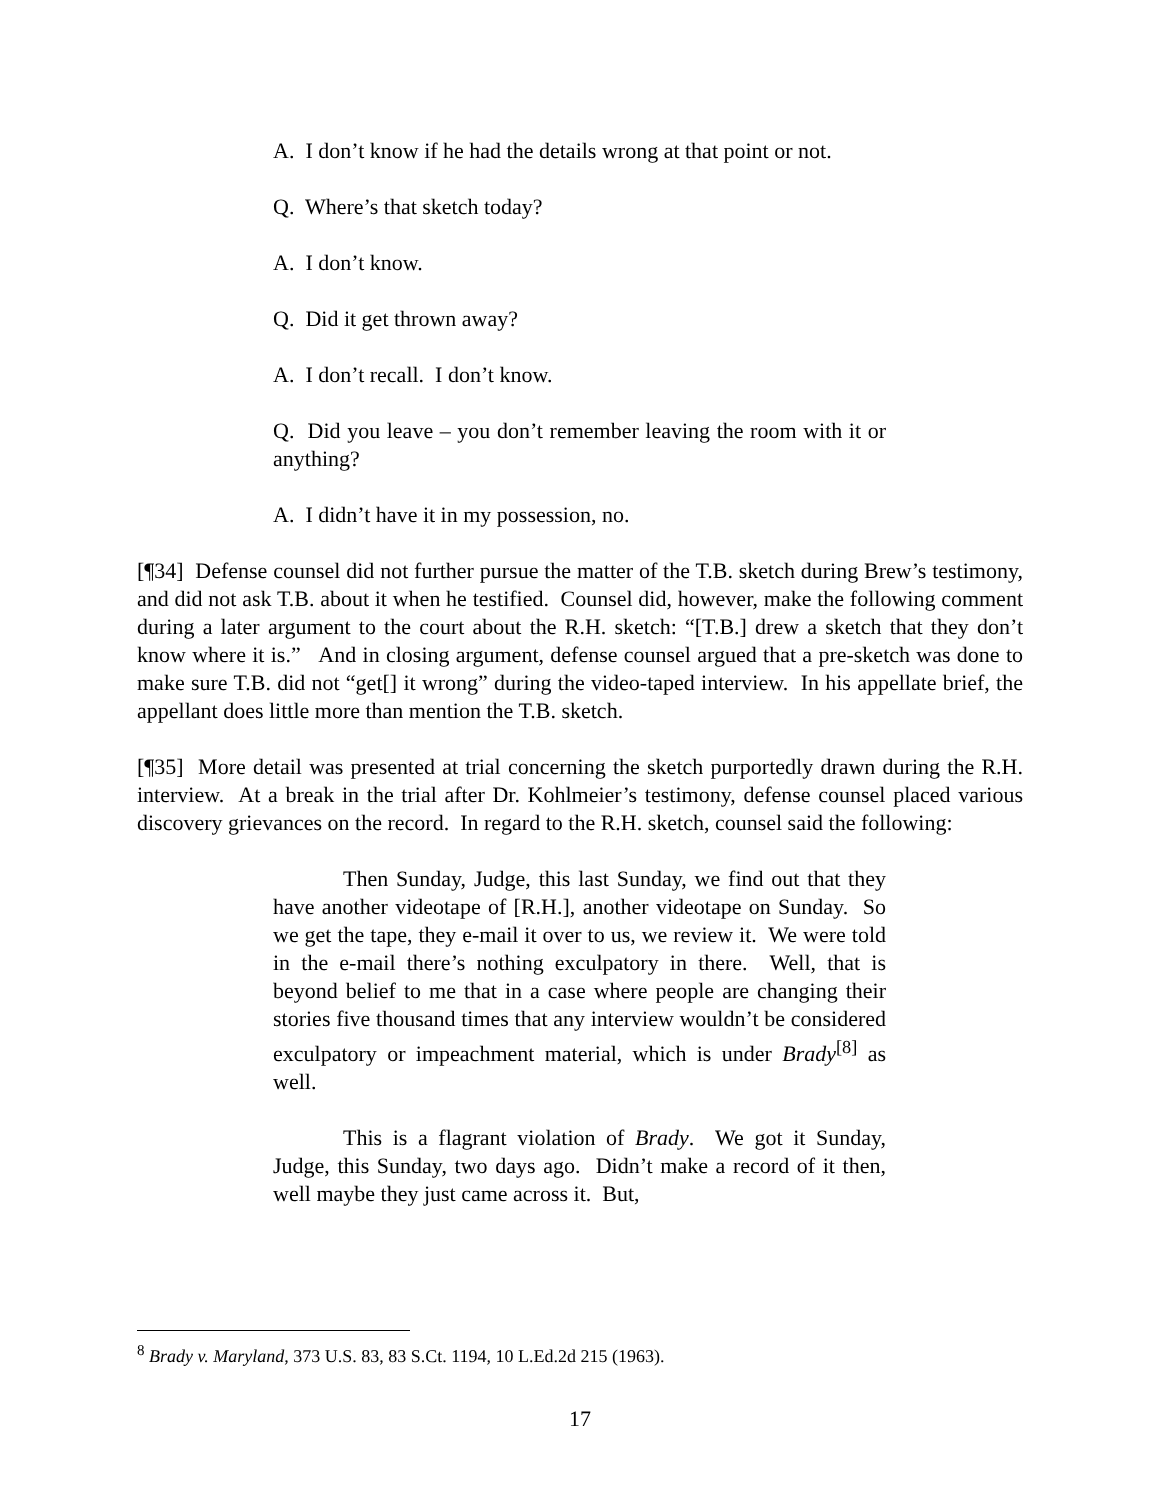A. I don’t know if he had the details wrong at that point or not.
Q. Where’s that sketch today?
A. I don’t know.
Q. Did it get thrown away?
A. I don’t recall. I don’t know.
Q. Did you leave – you don’t remember leaving the room with it or anything?
A. I didn’t have it in my possession, no.
[¶34] Defense counsel did not further pursue the matter of the T.B. sketch during Brew’s testimony, and did not ask T.B. about it when he testified. Counsel did, however, make the following comment during a later argument to the court about the R.H. sketch: “[T.B.] drew a sketch that they don’t know where it is.” And in closing argument, defense counsel argued that a pre-sketch was done to make sure T.B. did not “get[] it wrong” during the video-taped interview. In his appellate brief, the appellant does little more than mention the T.B. sketch.
[¶35] More detail was presented at trial concerning the sketch purportedly drawn during the R.H. interview. At a break in the trial after Dr. Kohlmeier’s testimony, defense counsel placed various discovery grievances on the record. In regard to the R.H. sketch, counsel said the following:
Then Sunday, Judge, this last Sunday, we find out that they have another videotape of [R.H.], another videotape on Sunday. So we get the tape, they e-mail it over to us, we review it. We were told in the e-mail there’s nothing exculpatory in there. Well, that is beyond belief to me that in a case where people are changing their stories five thousand times that any interview wouldn’t be considered exculpatory or impeachment material, which is under Brady<sup>[8]</sup> as well.
This is a flagrant violation of Brady. We got it Sunday, Judge, this Sunday, two days ago. Didn’t make a record of it then, well maybe they just came across it. But,
<sup>8</sup> Brady v. Maryland, 373 U.S. 83, 83 S.Ct. 1194, 10 L.Ed.2d 215 (1963).
17